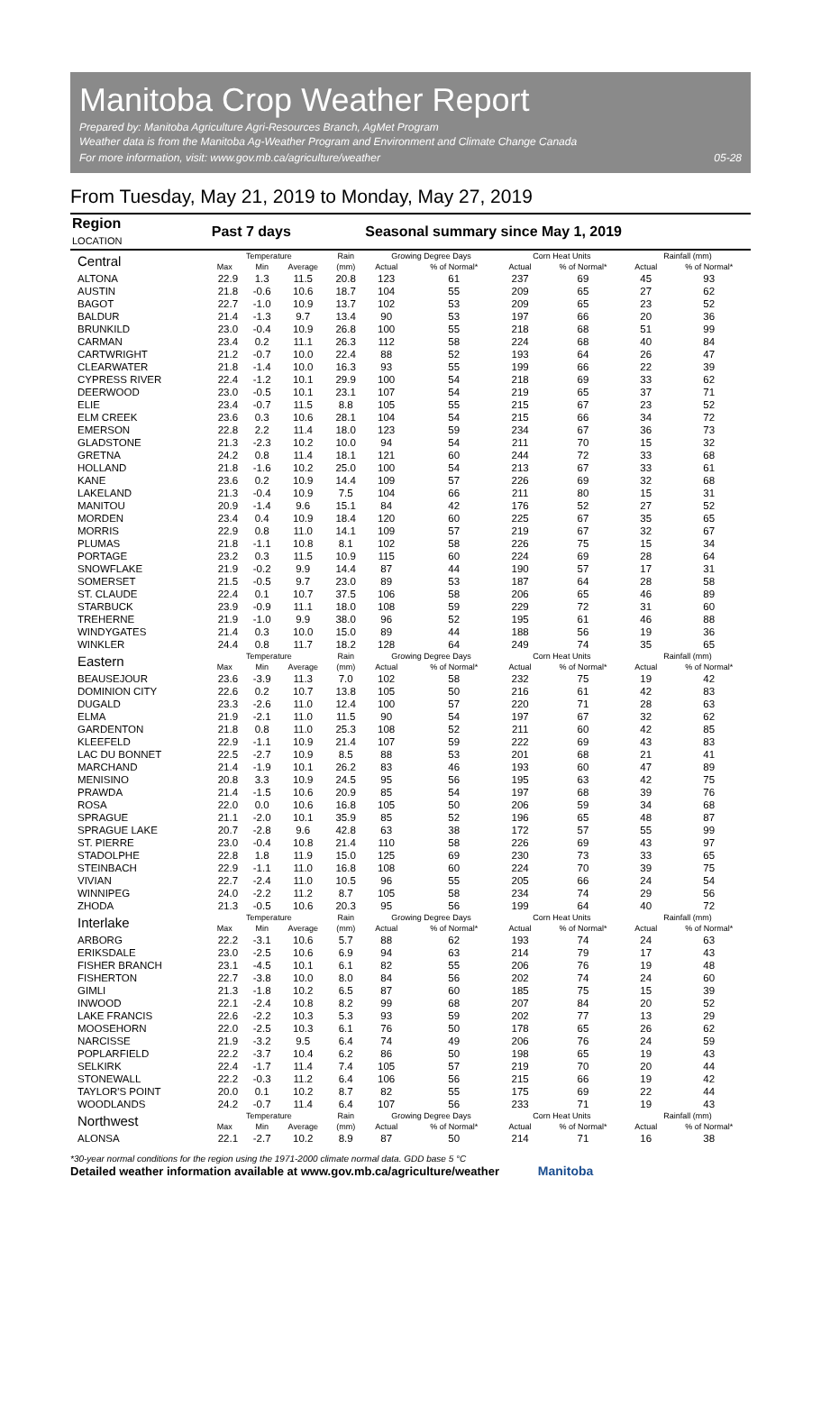Manitoba Crop Weather Report
Prepared by: Manitoba Agriculture Agri-Resources Branch, AgMet Program
Weather data is from the Manitoba Ag-Weather Program and Environment and Climate Change Canada
For more information, visit: www.gov.mb.ca/agriculture/weather
05-28
From Tuesday, May 21, 2019 to Monday, May 27, 2019
| Region LOCATION | Past 7 days | | | | Seasonal summary since May 1, 2019 | | | | | |
| --- | --- | --- | --- | --- | --- | --- | --- | --- | --- | --- |
| Central | Temperature | | | Rain | Growing Degree Days | | Corn Heat Units | | Rainfall (mm) | |
| | Max | Min | Average | (mm) | Actual | % of Normal* | Actual | % of Normal* | Actual | % of Normal* |
| ALTONA | 22.9 | 1.3 | 11.5 | 20.8 | 123 | 61 | 237 | 69 | 45 | 93 |
| AUSTIN | 21.8 | -0.6 | 10.6 | 18.7 | 104 | 55 | 209 | 65 | 27 | 62 |
| BAGOT | 22.7 | -1.0 | 10.9 | 13.7 | 102 | 53 | 209 | 65 | 23 | 52 |
| BALDUR | 21.4 | -1.3 | 9.7 | 13.4 | 90 | 53 | 197 | 66 | 20 | 36 |
| BRUNKILD | 23.0 | -0.4 | 10.9 | 26.8 | 100 | 55 | 218 | 68 | 51 | 99 |
| CARMAN | 23.4 | 0.2 | 11.1 | 26.3 | 112 | 58 | 224 | 68 | 40 | 84 |
| CARTWRIGHT | 21.2 | -0.7 | 10.0 | 22.4 | 88 | 52 | 193 | 64 | 26 | 47 |
| CLEARWATER | 21.8 | -1.4 | 10.0 | 16.3 | 93 | 55 | 199 | 66 | 22 | 39 |
| CYPRESS RIVER | 22.4 | -1.2 | 10.1 | 29.9 | 100 | 54 | 218 | 69 | 33 | 62 |
| DEERWOOD | 23.0 | -0.5 | 10.1 | 23.1 | 107 | 54 | 219 | 65 | 37 | 71 |
| ELIE | 23.4 | -0.7 | 11.5 | 8.8 | 105 | 55 | 215 | 67 | 23 | 52 |
| ELM CREEK | 23.6 | 0.3 | 10.6 | 28.1 | 104 | 54 | 215 | 66 | 34 | 72 |
| EMERSON | 22.8 | 2.2 | 11.4 | 18.0 | 123 | 59 | 234 | 67 | 36 | 73 |
| GLADSTONE | 21.3 | -2.3 | 10.2 | 10.0 | 94 | 54 | 211 | 70 | 15 | 32 |
| GRETNA | 24.2 | 0.8 | 11.4 | 18.1 | 121 | 60 | 244 | 72 | 33 | 68 |
| HOLLAND | 21.8 | -1.6 | 10.2 | 25.0 | 100 | 54 | 213 | 67 | 33 | 61 |
| KANE | 23.6 | 0.2 | 10.9 | 14.4 | 109 | 57 | 226 | 69 | 32 | 68 |
| LAKELAND | 21.3 | -0.4 | 10.9 | 7.5 | 104 | 66 | 211 | 80 | 15 | 31 |
| MANITOU | 20.9 | -1.4 | 9.6 | 15.1 | 84 | 42 | 176 | 52 | 27 | 52 |
| MORDEN | 23.4 | 0.4 | 10.9 | 18.4 | 120 | 60 | 225 | 67 | 35 | 65 |
| MORRIS | 22.9 | 0.8 | 11.0 | 14.1 | 109 | 57 | 219 | 67 | 32 | 67 |
| PLUMAS | 21.8 | -1.1 | 10.8 | 8.1 | 102 | 58 | 226 | 75 | 15 | 34 |
| PORTAGE | 23.2 | 0.3 | 11.5 | 10.9 | 115 | 60 | 224 | 69 | 28 | 64 |
| SNOWFLAKE | 21.9 | -0.2 | 9.9 | 14.4 | 87 | 44 | 190 | 57 | 17 | 31 |
| SOMERSET | 21.5 | -0.5 | 9.7 | 23.0 | 89 | 53 | 187 | 64 | 28 | 58 |
| ST. CLAUDE | 22.4 | 0.1 | 10.7 | 37.5 | 106 | 58 | 206 | 65 | 46 | 89 |
| STARBUCK | 23.9 | -0.9 | 11.1 | 18.0 | 108 | 59 | 229 | 72 | 31 | 60 |
| TREHERNE | 21.9 | -1.0 | 9.9 | 38.0 | 96 | 52 | 195 | 61 | 46 | 88 |
| WINDYGATES | 21.4 | 0.3 | 10.0 | 15.0 | 89 | 44 | 188 | 56 | 19 | 36 |
| WINKLER | 24.4 | 0.8 | 11.7 | 18.2 | 128 | 64 | 249 | 74 | 35 | 65 |
| Eastern | Temperature | | | Rain | Growing Degree Days | | Corn Heat Units | | Rainfall (mm) | |
| | Max | Min | Average | (mm) | Actual | % of Normal* | Actual | % of Normal* | Actual | % of Normal* |
| BEAUSEJOUR | 23.6 | -3.9 | 11.3 | 7.0 | 102 | 58 | 232 | 75 | 19 | 42 |
| DOMINION CITY | 22.6 | 0.2 | 10.7 | 13.8 | 105 | 50 | 216 | 61 | 42 | 83 |
| DUGALD | 23.3 | -2.6 | 11.0 | 12.4 | 100 | 57 | 220 | 71 | 28 | 63 |
| ELMA | 21.9 | -2.1 | 11.0 | 11.5 | 90 | 54 | 197 | 67 | 32 | 62 |
| GARDENTON | 21.8 | 0.8 | 11.0 | 25.3 | 108 | 52 | 211 | 60 | 42 | 85 |
| KLEEFELD | 22.9 | -1.1 | 10.9 | 21.4 | 107 | 59 | 222 | 69 | 43 | 83 |
| LAC DU BONNET | 22.5 | -2.7 | 10.9 | 8.5 | 88 | 53 | 201 | 68 | 21 | 41 |
| MARCHAND | 21.4 | -1.9 | 10.1 | 26.2 | 83 | 46 | 193 | 60 | 47 | 89 |
| MENISINO | 20.8 | 3.3 | 10.9 | 24.5 | 95 | 56 | 195 | 63 | 42 | 75 |
| PRAWDA | 21.4 | -1.5 | 10.6 | 20.9 | 85 | 54 | 197 | 68 | 39 | 76 |
| ROSA | 22.0 | 0.0 | 10.6 | 16.8 | 105 | 50 | 206 | 59 | 34 | 68 |
| SPRAGUE | 21.1 | -2.0 | 10.1 | 35.9 | 85 | 52 | 196 | 65 | 48 | 87 |
| SPRAGUE LAKE | 20.7 | -2.8 | 9.6 | 42.8 | 63 | 38 | 172 | 57 | 55 | 99 |
| ST. PIERRE | 23.0 | -0.4 | 10.8 | 21.4 | 110 | 58 | 226 | 69 | 43 | 97 |
| STADOLPHE | 22.8 | 1.8 | 11.9 | 15.0 | 125 | 69 | 230 | 73 | 33 | 65 |
| STEINBACH | 22.9 | -1.1 | 11.0 | 16.8 | 108 | 60 | 224 | 70 | 39 | 75 |
| VIVIAN | 22.7 | -2.4 | 11.0 | 10.5 | 96 | 55 | 205 | 66 | 24 | 54 |
| WINNIPEG | 24.0 | -2.2 | 11.2 | 8.7 | 105 | 58 | 234 | 74 | 29 | 56 |
| ZHODA | 21.3 | -0.5 | 10.6 | 20.3 | 95 | 56 | 199 | 64 | 40 | 72 |
| Interlake | Temperature | | | Rain | Growing Degree Days | | Corn Heat Units | | Rainfall (mm) | |
| | Max | Min | Average | (mm) | Actual | % of Normal* | Actual | % of Normal* | Actual | % of Normal* |
| ARBORG | 22.2 | -3.1 | 10.6 | 5.7 | 88 | 62 | 193 | 74 | 24 | 63 |
| ERIKSDALE | 23.0 | -2.5 | 10.6 | 6.9 | 94 | 63 | 214 | 79 | 17 | 43 |
| FISHER BRANCH | 23.1 | -4.5 | 10.1 | 6.1 | 82 | 55 | 206 | 76 | 19 | 48 |
| FISHERTON | 22.7 | -3.8 | 10.0 | 8.0 | 84 | 56 | 202 | 74 | 24 | 60 |
| GIMLI | 21.3 | -1.8 | 10.2 | 6.5 | 87 | 60 | 185 | 75 | 15 | 39 |
| INWOOD | 22.1 | -2.4 | 10.8 | 8.2 | 99 | 68 | 207 | 84 | 20 | 52 |
| LAKE FRANCIS | 22.6 | -2.2 | 10.3 | 5.3 | 93 | 59 | 202 | 77 | 13 | 29 |
| MOOSEHORN | 22.0 | -2.5 | 10.3 | 6.1 | 76 | 50 | 178 | 65 | 26 | 62 |
| NARCISSE | 21.9 | -3.2 | 9.5 | 6.4 | 74 | 49 | 206 | 76 | 24 | 59 |
| POPLARFIELD | 22.2 | -3.7 | 10.4 | 6.2 | 86 | 50 | 198 | 65 | 19 | 43 |
| SELKIRK | 22.4 | -1.7 | 11.4 | 7.4 | 105 | 57 | 219 | 70 | 20 | 44 |
| STONEWALL | 22.2 | -0.3 | 11.2 | 6.4 | 106 | 56 | 215 | 66 | 19 | 42 |
| TAYLOR'S POINT | 20.0 | 0.1 | 10.2 | 8.7 | 82 | 55 | 175 | 69 | 22 | 44 |
| WOODLANDS | 24.2 | -0.7 | 11.4 | 6.4 | 107 | 56 | 233 | 71 | 19 | 43 |
| Northwest | Temperature | | | Rain | Growing Degree Days | | Corn Heat Units | | Rainfall (mm) | |
| | Max | Min | Average | (mm) | Actual | % of Normal* | Actual | % of Normal* | Actual | % of Normal* |
| ALONSA | 22.1 | -2.7 | 10.2 | 8.9 | 87 | 50 | 214 | 71 | 16 | 38 |
*30-year normal conditions for the region using the 1971-2000 climate normal data. GDD base 5 °C
Detailed weather information available at www.gov.mb.ca/agriculture/weather Manitoba